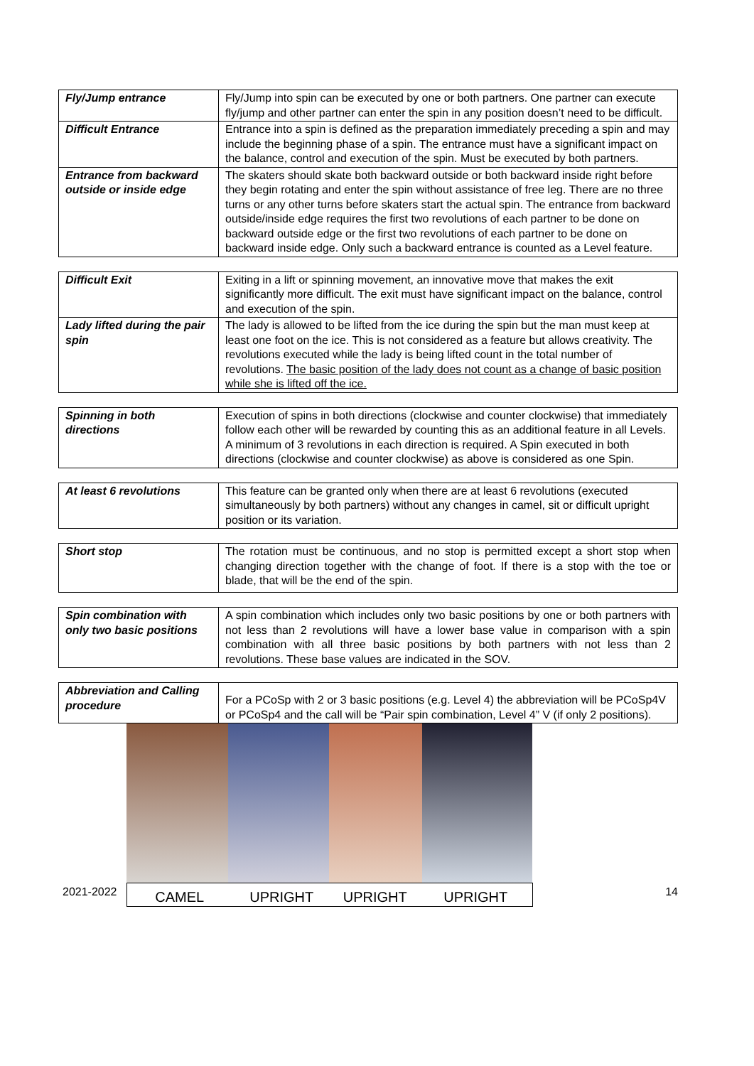| Fly/Jump entrance | Fly/Jump into spin can be executed by one or both partners. One partner can execute fly/jump and other partner can enter the spin in any position doesn’t need to be difficult. |
| Difficult Entrance | Entrance into a spin is defined as the preparation immediately preceding a spin and may include the beginning phase of a spin. The entrance must have a significant impact on the balance, control and execution of the spin. Must be executed by both partners. |
| Entrance from backward outside or inside edge | The skaters should skate both backward outside or both backward inside right before they begin rotating and enter the spin without assistance of free leg. There are no three turns or any other turns before skaters start the actual spin. The entrance from backward outside/inside edge requires the first two revolutions of each partner to be done on backward outside edge or the first two revolutions of each partner to be done on backward inside edge. Only such a backward entrance is counted as a Level feature. |
| Difficult Exit | Exiting in a lift or spinning movement, an innovative move that makes the exit significantly more difficult. The exit must have significant impact on the balance, control and execution of the spin. |
| Lady lifted during the pair spin | The lady is allowed to be lifted from the ice during the spin but the man must keep at least one foot on the ice. This is not considered as a feature but allows creativity. The revolutions executed while the lady is being lifted count in the total number of revolutions. The basic position of the lady does not count as a change of basic position while she is lifted off the ice. |
| Spinning in both directions | Execution of spins in both directions (clockwise and counter clockwise) that immediately follow each other will be rewarded by counting this as an additional feature in all Levels. A minimum of 3 revolutions in each direction is required. A Spin executed in both directions (clockwise and counter clockwise) as above is considered as one Spin. |
| At least 6 revolutions | This feature can be granted only when there are at least 6 revolutions (executed simultaneously by both partners) without any changes in camel, sit or difficult upright position or its variation. |
| Short stop | The rotation must be continuous, and no stop is permitted except a short stop when changing direction together with the change of foot. If there is a stop with the toe or blade, that will be the end of the spin. |
| Spin combination with only two basic positions | A spin combination which includes only two basic positions by one or both partners with not less than 2 revolutions will have a lower base value in comparison with a spin combination with all three basic positions by both partners with not less than 2 revolutions. These base values are indicated in the SOV. |
| Abbreviation and Calling procedure | For a PCoSp with 2 or 3 basic positions (e.g. Level 4) the abbreviation will be PCoSp4V or PCoSp4 and the call will be “Pair spin combination, Level 4” V (if only 2 positions). |
2021-2022
CAMEL UPRIGHT UPRIGHT UPRIGHT
14